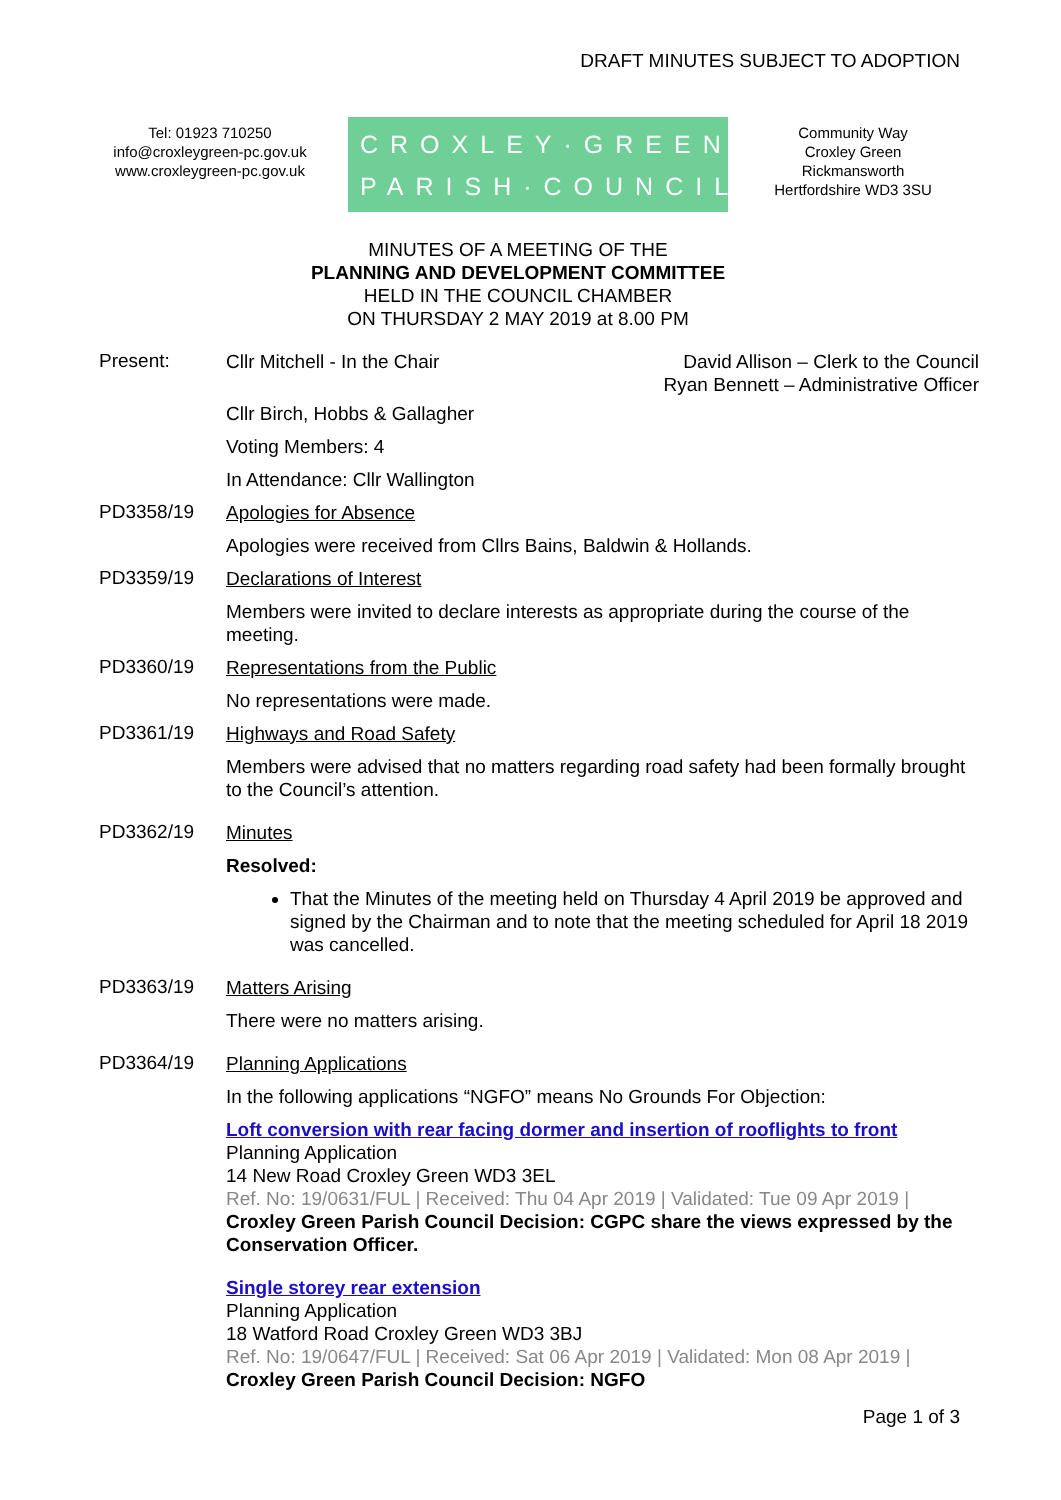DRAFT MINUTES SUBJECT TO ADOPTION
Tel: 01923 710250
info@croxleygreen-pc.gov.uk
www.croxleygreen-pc.gov.uk
CROXLEY·GREEN
PARISH·COUNCIL
Community Way
Croxley Green
Rickmansworth
Hertfordshire WD3 3SU
MINUTES OF A MEETING OF THE
PLANNING AND DEVELOPMENT COMMITTEE
HELD IN THE COUNCIL CHAMBER
ON THURSDAY 2 MAY 2019 at 8.00 PM
Present:
Cllr Mitchell - In the Chair David Allison – Clerk to the Council
Ryan Bennett – Administrative Officer
Cllr Birch, Hobbs & Gallagher
Voting Members: 4
In Attendance: Cllr Wallington
PD3358/19
Apologies for Absence
Apologies were received from Cllrs Bains, Baldwin & Hollands.
PD3359/19
Declarations of Interest
Members were invited to declare interests as appropriate during the course of the meeting.
PD3360/19
Representations from the Public
No representations were made.
PD3361/19
Highways and Road Safety
Members were advised that no matters regarding road safety had been formally brought to the Council’s attention.
PD3362/19
Minutes
Resolved:
That the Minutes of the meeting held on Thursday 4 April 2019 be approved and signed by the Chairman and to note that the meeting scheduled for April 18 2019 was cancelled.
PD3363/19
Matters Arising
There were no matters arising.
PD3364/19
Planning Applications
In the following applications “NGFO” means No Grounds For Objection:
Loft conversion with rear facing dormer and insertion of rooflights to front
Planning Application
14 New Road Croxley Green WD3 3EL
Ref. No: 19/0631/FUL | Received: Thu 04 Apr 2019 | Validated: Tue 09 Apr 2019 |
Croxley Green Parish Council Decision: CGPC share the views expressed by the Conservation Officer.
Single storey rear extension
Planning Application
18 Watford Road Croxley Green WD3 3BJ
Ref. No: 19/0647/FUL | Received: Sat 06 Apr 2019 | Validated: Mon 08 Apr 2019 |
Croxley Green Parish Council Decision: NGFO
Page 1 of 3